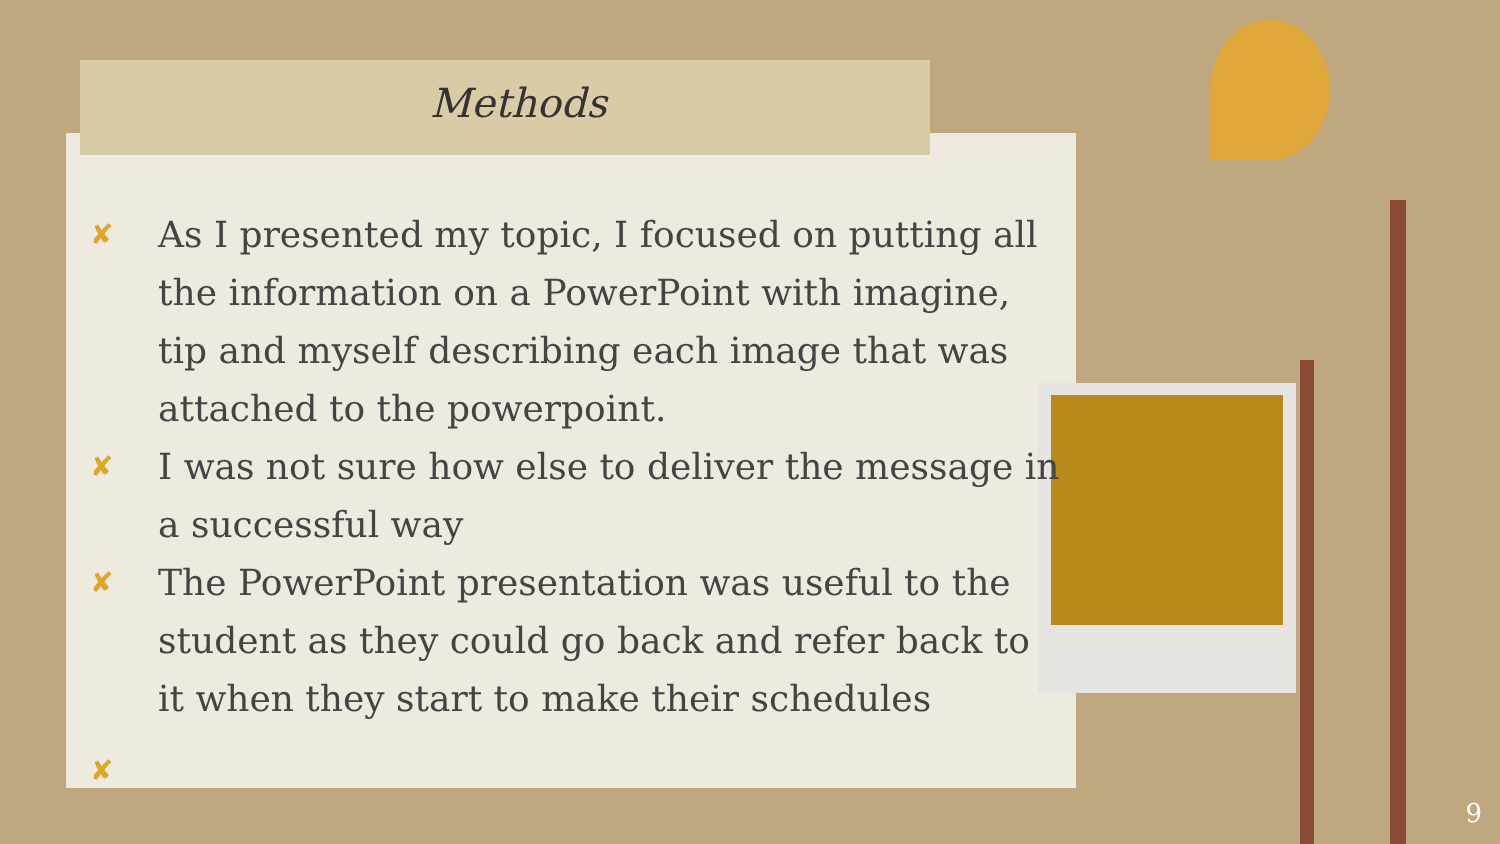Methods
✘ As I presented my topic, I focused on putting all the information on a PowerPoint with imagine, tip and myself describing each image that was attached to the powerpoint.
✘ I was not sure how else to deliver the message in a successful way
✘ The PowerPoint presentation was useful to the student as they could go back and refer back to it when they start to make their schedules
✘
9